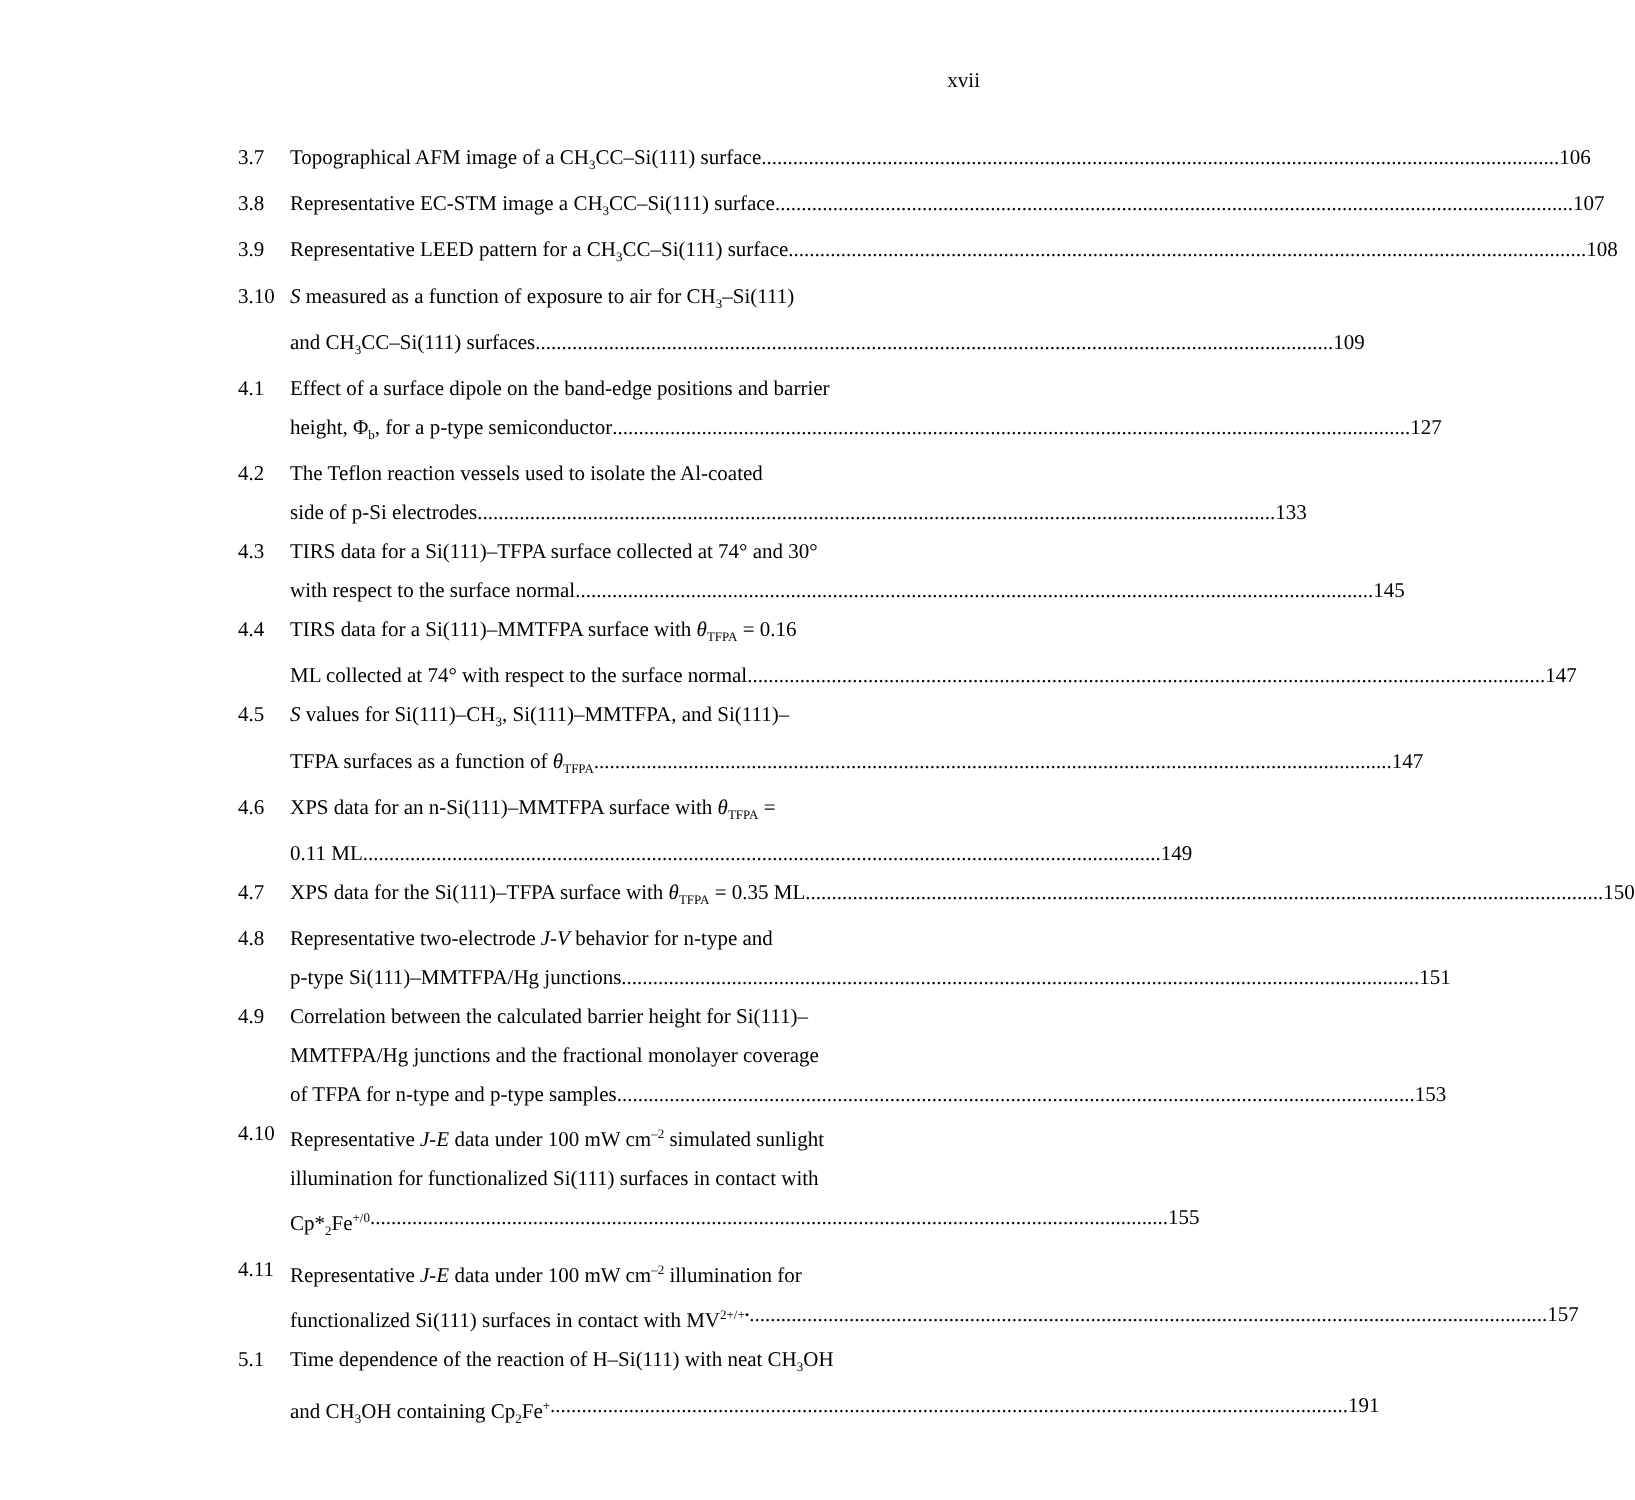xvii
3.7 Topographical AFM image of a CH<sub>3</sub>CC–Si(111) surface 106
3.8 Representative EC-STM image a CH<sub>3</sub>CC–Si(111) surface 107
3.9 Representative LEED pattern for a CH<sub>3</sub>CC–Si(111) surface 108
3.10 S measured as a function of exposure to air for CH<sub>3</sub>–Si(111)
and CH<sub>3</sub>CC–Si(111) surfaces 109
4.1 Effect of a surface dipole on the band-edge positions and barrier
height, Φ<sub>b</sub>, for a p-type semiconductor 127
4.2 The Teflon reaction vessels used to isolate the Al-coated
side of p-Si electrodes 133
4.3 TIRS data for a Si(111)–TFPA surface collected at 74° and 30°
with respect to the surface normal 145
4.4 TIRS data for a Si(111)–MMTFPA surface with θ<sub>TFPA</sub> = 0.16
ML collected at 74° with respect to the surface normal 147
4.5 S values for Si(111)–CH<sub>3</sub>, Si(111)–MMTFPA, and Si(111)–
TFPA surfaces as a function of θ<sub>TFPA</sub> 147
4.6 XPS data for an n-Si(111)–MMTFPA surface with θ<sub>TFPA</sub> =
0.11 ML 149
4.7 XPS data for the Si(111)–TFPA surface with θ<sub>TFPA</sub> = 0.35 ML 150
4.8 Representative two-electrode J-V behavior for n-type and
p-type Si(111)–MMTFPA/Hg junctions 151
4.9 Correlation between the calculated barrier height for Si(111)–
MMTFPA/Hg junctions and the fractional monolayer coverage
of TFPA for n-type and p-type samples 153
4.10 Representative J-E data under 100 mW cm<sup>–2</sup> simulated sunlight
illumination for functionalized Si(111) surfaces in contact with
Cp*<sub>2</sub>Fe<sup>+/0</sup> 155
4.11 Representative J-E data under 100 mW cm<sup>–2</sup> illumination for
functionalized Si(111) surfaces in contact with MV<sup>2+/+•</sup> 157
5.1 Time dependence of the reaction of H–Si(111) with neat CH<sub>3</sub>OH
and CH<sub>3</sub>OH containing Cp<sub>2</sub>Fe<sup>+</sup> 191